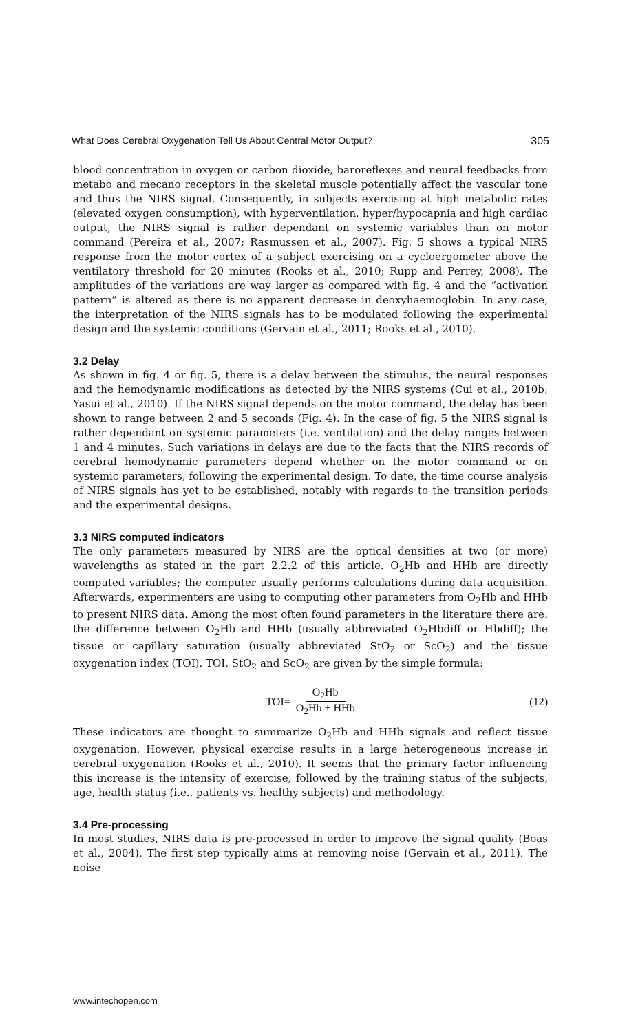What Does Cerebral Oxygenation Tell Us About Central Motor Output? 305
blood concentration in oxygen or carbon dioxide, baroreflexes and neural feedbacks from metabo and mecano receptors in the skeletal muscle potentially affect the vascular tone and thus the NIRS signal. Consequently, in subjects exercising at high metabolic rates (elevated oxygen consumption), with hyperventilation, hyper/hypocapnia and high cardiac output, the NIRS signal is rather dependant on systemic variables than on motor command (Pereira et al., 2007; Rasmussen et al., 2007). Fig. 5 shows a typical NIRS response from the motor cortex of a subject exercising on a cycloergometer above the ventilatory threshold for 20 minutes (Rooks et al., 2010; Rupp and Perrey, 2008). The amplitudes of the variations are way larger as compared with fig. 4 and the “activation pattern” is altered as there is no apparent decrease in deoxyhaemoglobin. In any case, the interpretation of the NIRS signals has to be modulated following the experimental design and the systemic conditions (Gervain et al., 2011; Rooks et al., 2010).
3.2 Delay
As shown in fig. 4 or fig. 5, there is a delay between the stimulus, the neural responses and the hemodynamic modifications as detected by the NIRS systems (Cui et al., 2010b; Yasui et al., 2010). If the NIRS signal depends on the motor command, the delay has been shown to range between 2 and 5 seconds (Fig. 4). In the case of fig. 5 the NIRS signal is rather dependant on systemic parameters (i.e. ventilation) and the delay ranges between 1 and 4 minutes. Such variations in delays are due to the facts that the NIRS records of cerebral hemodynamic parameters depend whether on the motor command or on systemic parameters, following the experimental design. To date, the time course analysis of NIRS signals has yet to be established, notably with regards to the transition periods and the experimental designs.
3.3 NIRS computed indicators
The only parameters measured by NIRS are the optical densities at two (or more) wavelengths as stated in the part 2.2.2 of this article. O<sub>2</sub>Hb and HHb are directly computed variables; the computer usually performs calculations during data acquisition. Afterwards, experimenters are using to computing other parameters from O<sub>2</sub>Hb and HHb to present NIRS data. Among the most often found parameters in the literature there are: the difference between O<sub>2</sub>Hb and HHb (usually abbreviated O<sub>2</sub>Hbdiff or Hbdiff); the tissue or capillary saturation (usually abbreviated StO<sub>2</sub> or ScO<sub>2</sub>) and the tissue oxygenation index (TOI). TOI, StO<sub>2</sub> and ScO<sub>2</sub> are given by the simple formula:
TOI= O<sub>2</sub>Hb O<sub>2</sub>Hb + HHb (12)
These indicators are thought to summarize O<sub>2</sub>Hb and HHb signals and reflect tissue oxygenation. However, physical exercise results in a large heterogeneous increase in cerebral oxygenation (Rooks et al., 2010). It seems that the primary factor influencing this increase is the intensity of exercise, followed by the training status of the subjects, age, health status (i.e., patients vs. healthy subjects) and methodology.
3.4 Pre-processing
In most studies, NIRS data is pre-processed in order to improve the signal quality (Boas et al., 2004). The first step typically aims at removing noise (Gervain et al., 2011). The noise
www.intechopen.com